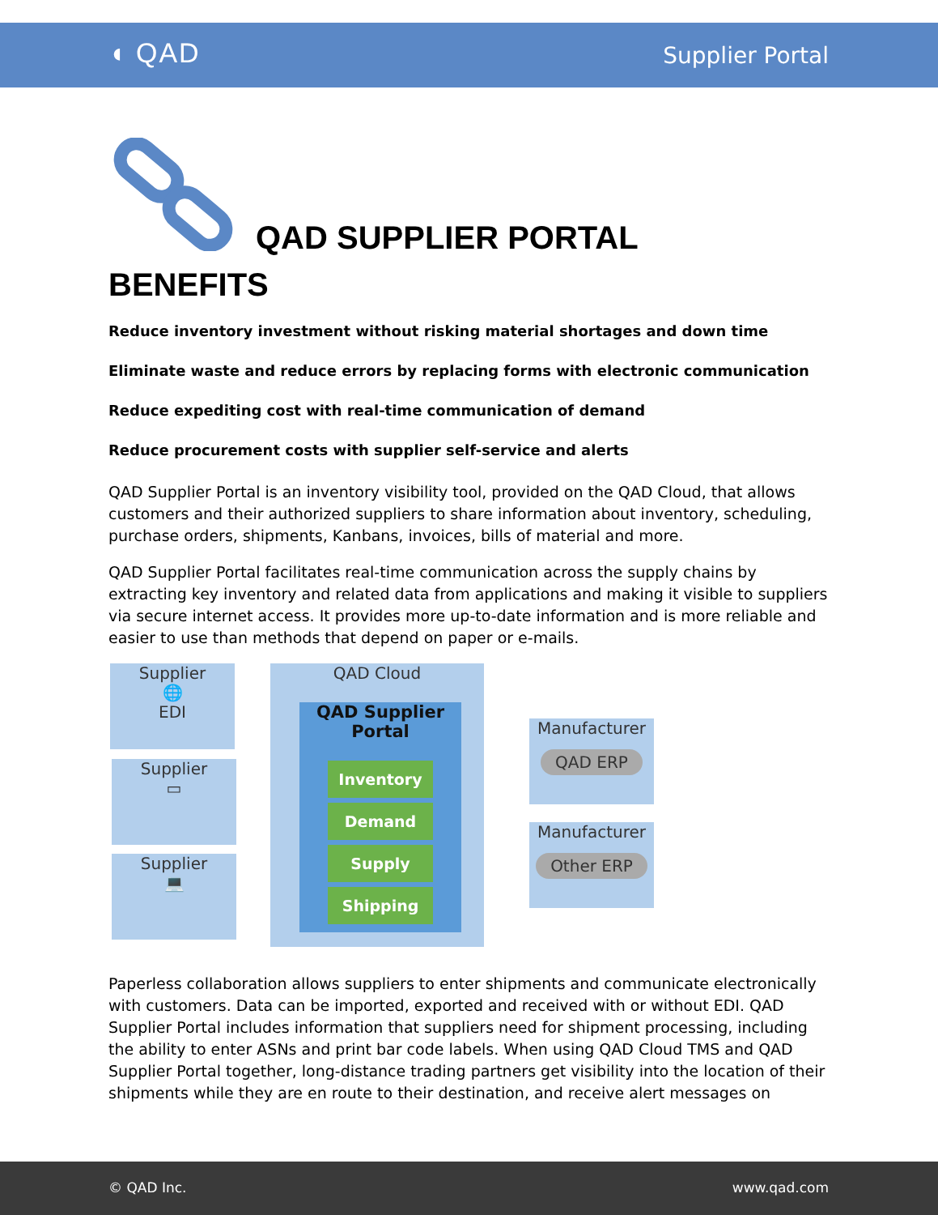◖ QAD Supplier Portal
QAD SUPPLIER PORTAL
BENEFITS
Reduce inventory investment without risking material shortages and down time
Eliminate waste and reduce errors by replacing forms with electronic communication
Reduce expediting cost with real-time communication of demand
Reduce procurement costs with supplier self-service and alerts
QAD Supplier Portal is an inventory visibility tool, provided on the QAD Cloud, that allows customers and their authorized suppliers to share information about inventory, scheduling, purchase orders, shipments, Kanbans, invoices, bills of material and more.
QAD Supplier Portal facilitates real-time communication across the supply chains by extracting key inventory and related data from applications and making it visible to suppliers via secure internet access. It provides more up-to-date information and is more reliable and easier to use than methods that depend on paper or e-mails.
Supplier
🌐
EDI
Supplier
▭
Supplier
💻
QAD Cloud
QAD Supplier
Portal
Inventory
Demand
Supply
Shipping
Manufacturer
QAD ERP
Manufacturer
Other ERP
Paperless collaboration allows suppliers to enter shipments and communicate electronically with customers. Data can be imported, exported and received with or without EDI. QAD Supplier Portal includes information that suppliers need for shipment processing, including the ability to enter ASNs and print bar code labels. When using QAD Cloud TMS and QAD Supplier Portal together, long-distance trading partners get visibility into the location of their shipments while they are en route to their destination, and receive alert messages on
© QAD Inc. www.qad.com